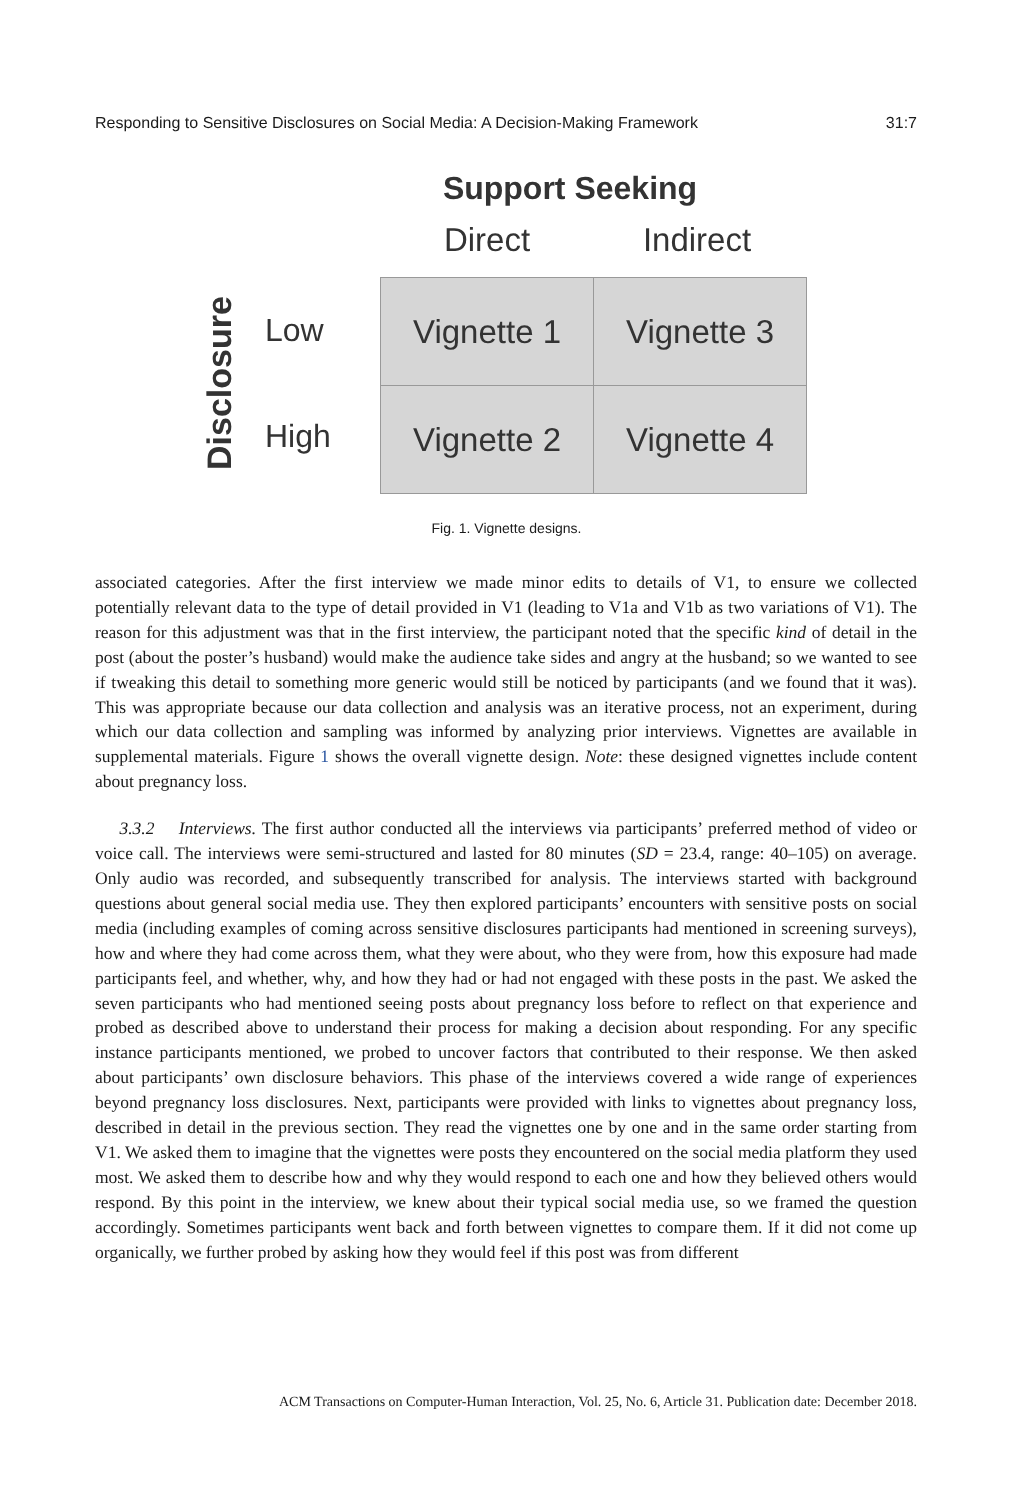Responding to Sensitive Disclosures on Social Media: A Decision-Making Framework 31:7
Support Seeking
Direct Indirect
Disclosure
Low
High
| Vignette 1 | Vignette 3 |
| Vignette 2 | Vignette 4 |
Fig. 1. Vignette designs.
associated categories. After the first interview we made minor edits to details of V1, to ensure we collected potentially relevant data to the type of detail provided in V1 (leading to V1a and V1b as two variations of V1). The reason for this adjustment was that in the first interview, the participant noted that the specific kind of detail in the post (about the poster’s husband) would make the audience take sides and angry at the husband; so we wanted to see if tweaking this detail to something more generic would still be noticed by participants (and we found that it was). This was appropriate because our data collection and analysis was an iterative process, not an experiment, during which our data collection and sampling was informed by analyzing prior interviews. Vignettes are available in supplemental materials. Figure 1 shows the overall vignette design. Note: these designed vignettes include content about pregnancy loss.
3.3.2 Interviews. The first author conducted all the interviews via participants’ preferred method of video or voice call. The interviews were semi-structured and lasted for 80 minutes (SD = 23.4, range: 40–105) on average. Only audio was recorded, and subsequently transcribed for analysis. The interviews started with background questions about general social media use. They then explored participants’ encounters with sensitive posts on social media (including examples of coming across sensitive disclosures participants had mentioned in screening surveys), how and where they had come across them, what they were about, who they were from, how this exposure had made participants feel, and whether, why, and how they had or had not engaged with these posts in the past. We asked the seven participants who had mentioned seeing posts about pregnancy loss before to reflect on that experience and probed as described above to understand their process for making a decision about responding. For any specific instance participants mentioned, we probed to uncover factors that contributed to their response. We then asked about participants’ own disclosure behaviors. This phase of the interviews covered a wide range of experiences beyond pregnancy loss disclosures. Next, participants were provided with links to vignettes about pregnancy loss, described in detail in the previous section. They read the vignettes one by one and in the same order starting from V1. We asked them to imagine that the vignettes were posts they encountered on the social media platform they used most. We asked them to describe how and why they would respond to each one and how they believed others would respond. By this point in the interview, we knew about their typical social media use, so we framed the question accordingly. Sometimes participants went back and forth between vignettes to compare them. If it did not come up organically, we further probed by asking how they would feel if this post was from different
ACM Transactions on Computer-Human Interaction, Vol. 25, No. 6, Article 31. Publication date: December 2018.